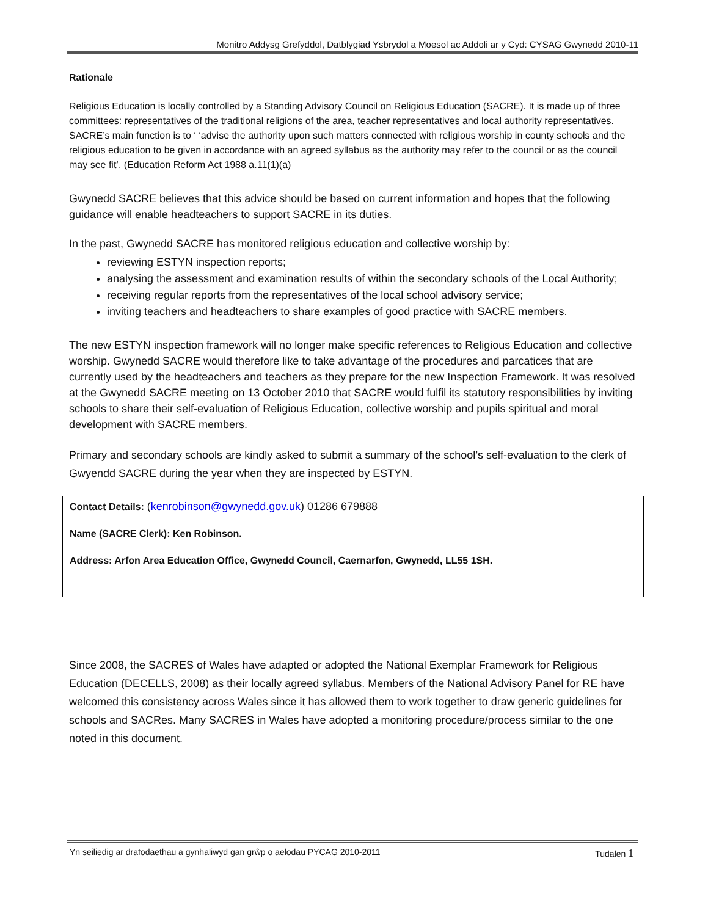Monitro Addysg Grefyddol, Datblygiad Ysbrydol a Moesol ac Addoli ar y Cyd: CYSAG Gwynedd 2010-11
Rationale
Religious Education is locally controlled by a Standing Advisory Council on Religious Education (SACRE). It is made up of three committees: representatives of the traditional religions of the area, teacher representatives and local authority representatives. SACRE’s main function is to ‘ ‘advise the authority upon such matters connected with religious worship in county schools and the religious education to be given in accordance with an agreed syllabus as the authority may refer to the council or as the council may see fit’. (Education Reform Act 1988 a.11(1)(a)
Gwynedd SACRE believes that this advice should be based on current information and hopes that the following guidance will enable headteachers to support SACRE in its duties.
In the past, Gwynedd SACRE has monitored religious education and collective worship by:
reviewing ESTYN inspection reports;
analysing the assessment and examination results of within the secondary schools of the Local Authority;
receiving regular reports from the representatives of the local school advisory service;
inviting teachers and headteachers to share examples of good practice with SACRE members.
The new ESTYN inspection framework will no longer make specific references to Religious Education and collective worship. Gwynedd SACRE would therefore like to take advantage of the procedures and parcatices that are currently used by the headteachers and teachers as they prepare for the new Inspection Framework. It was resolved at the Gwynedd SACRE meeting on 13 October 2010 that SACRE would fulfil its statutory responsibilities by inviting schools to share their self-evaluation of Religious Education, collective worship and pupils spiritual and moral development with SACRE members.
Primary and secondary schools are kindly asked to submit a summary of the school’s self-evaluation to the clerk of Gwyendd SACRE during the year when they are inspected by ESTYN.
Contact Details: (kenrobinson@gwynedd.gov.uk) 01286 679888
Name (SACRE Clerk): Ken Robinson.
Address: Arfon Area Education Office, Gwynedd Council, Caernarfon, Gwynedd, LL55 1SH.
Since 2008, the SACRES of Wales have adapted or adopted the National Exemplar Framework for Religious Education (DECELLS, 2008) as their locally agreed syllabus. Members of the National Advisory Panel for RE have welcomed this consistency across Wales since it has allowed them to work together to draw generic guidelines for schools and SACRes. Many SACRES in Wales have adopted a monitoring procedure/process similar to the one noted in this document.
Yn seiliedig ar drafodaethau a gynhaliwyd gan grŵp o aelodau PYCAG 2010-2011 Tudalen 1